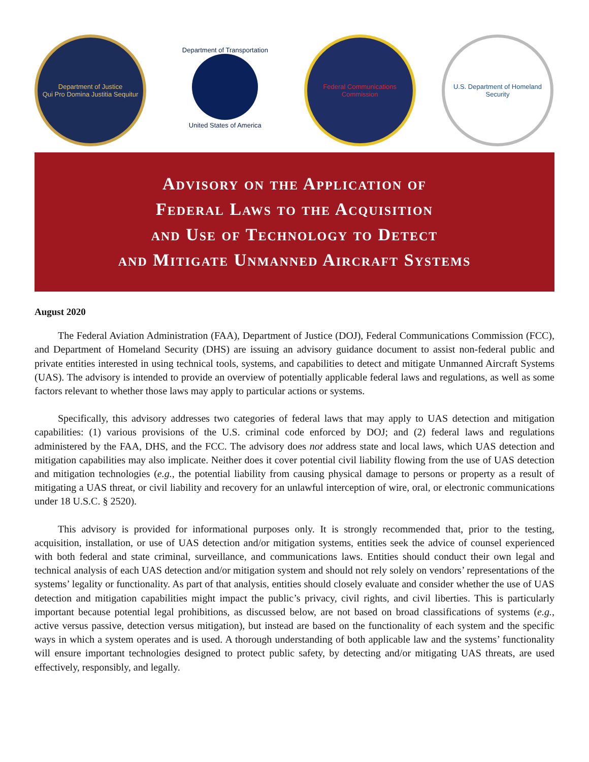Department of Justice
Qui Pro Domina Justitia Sequitur
Department of Transportation
United States of America
Federal Communications Commission
U.S. Department of Homeland Security
Advisory on the Application of
Federal Laws to the Acquisition
and Use of Technology to Detect
and Mitigate Unmanned Aircraft Systems
August 2020
The Federal Aviation Administration (FAA), Department of Justice (DOJ), Federal Communications Commission (FCC), and Department of Homeland Security (DHS) are issuing an advisory guidance document to assist non-federal public and private entities interested in using technical tools, systems, and capabilities to detect and mitigate Unmanned Aircraft Systems (UAS). The advisory is intended to provide an overview of potentially applicable federal laws and regulations, as well as some factors relevant to whether those laws may apply to particular actions or systems.
Specifically, this advisory addresses two categories of federal laws that may apply to UAS detection and mitigation capabilities: (1) various provisions of the U.S. criminal code enforced by DOJ; and (2) federal laws and regulations administered by the FAA, DHS, and the FCC. The advisory does not address state and local laws, which UAS detection and mitigation capabilities may also implicate. Neither does it cover potential civil liability flowing from the use of UAS detection and mitigation technologies (e.g., the potential liability from causing physical damage to persons or property as a result of mitigating a UAS threat, or civil liability and recovery for an unlawful interception of wire, oral, or electronic communications under 18 U.S.C. § 2520).
This advisory is provided for informational purposes only. It is strongly recommended that, prior to the testing, acquisition, installation, or use of UAS detection and/or mitigation systems, entities seek the advice of counsel experienced with both federal and state criminal, surveillance, and communications laws. Entities should conduct their own legal and technical analysis of each UAS detection and/or mitigation system and should not rely solely on vendors’ representations of the systems’ legality or functionality. As part of that analysis, entities should closely evaluate and consider whether the use of UAS detection and mitigation capabilities might impact the public’s privacy, civil rights, and civil liberties. This is particularly important because potential legal prohibitions, as discussed below, are not based on broad classifications of systems (e.g., active versus passive, detection versus mitigation), but instead are based on the functionality of each system and the specific ways in which a system operates and is used. A thorough understanding of both applicable law and the systems’ functionality will ensure important technologies designed to protect public safety, by detecting and/or mitigating UAS threats, are used effectively, responsibly, and legally.